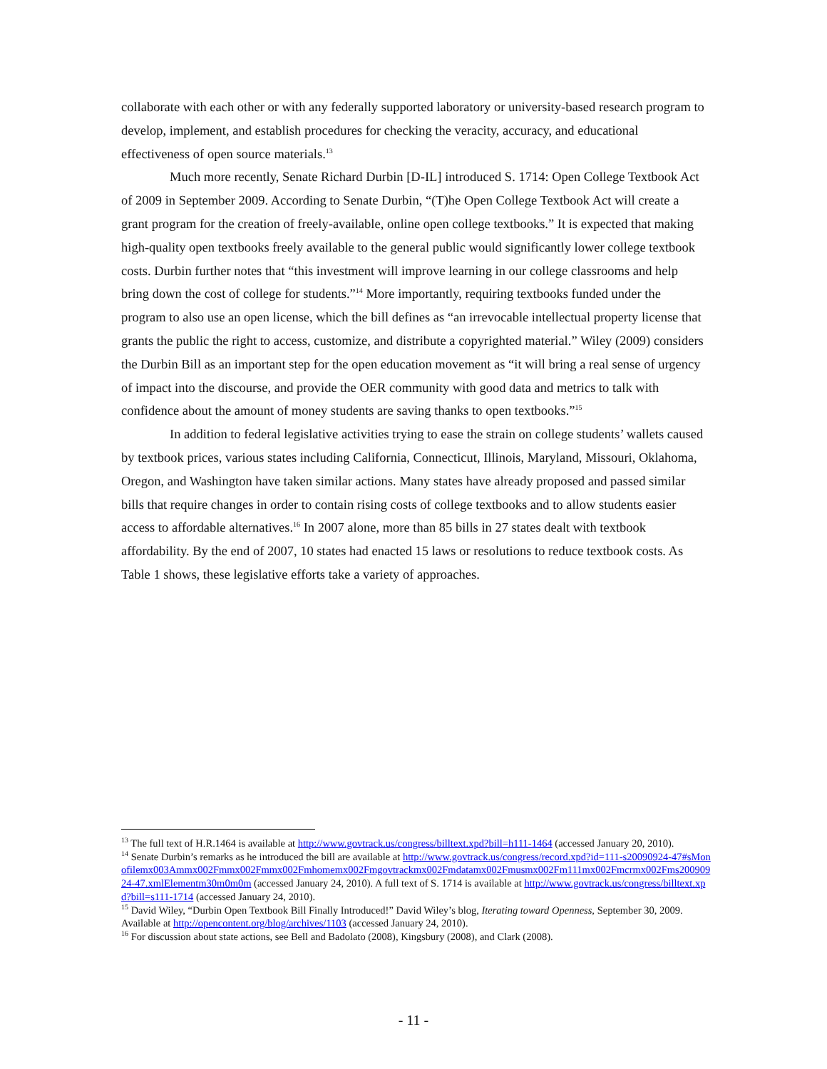collaborate with each other or with any federally supported laboratory or university-based research program to develop, implement, and establish procedures for checking the veracity, accuracy, and educational effectiveness of open source materials.<sup>13</sup>
Much more recently, Senate Richard Durbin [D-IL] introduced S. 1714: Open College Textbook Act of 2009 in September 2009. According to Senate Durbin, “(T)he Open College Textbook Act will create a grant program for the creation of freely-available, online open college textbooks.” It is expected that making high-quality open textbooks freely available to the general public would significantly lower college textbook costs. Durbin further notes that “this investment will improve learning in our college classrooms and help bring down the cost of college for students.”<sup>14</sup> More importantly, requiring textbooks funded under the program to also use an open license, which the bill defines as “an irrevocable intellectual property license that grants the public the right to access, customize, and distribute a copyrighted material.” Wiley (2009) considers the Durbin Bill as an important step for the open education movement as “it will bring a real sense of urgency of impact into the discourse, and provide the OER community with good data and metrics to talk with confidence about the amount of money students are saving thanks to open textbooks.”<sup>15</sup>
In addition to federal legislative activities trying to ease the strain on college students’ wallets caused by textbook prices, various states including California, Connecticut, Illinois, Maryland, Missouri, Oklahoma, Oregon, and Washington have taken similar actions. Many states have already proposed and passed similar bills that require changes in order to contain rising costs of college textbooks and to allow students easier access to affordable alternatives.<sup>16</sup> In 2007 alone, more than 85 bills in 27 states dealt with textbook affordability. By the end of 2007, 10 states had enacted 15 laws or resolutions to reduce textbook costs. As Table 1 shows, these legislative efforts take a variety of approaches.
<sup>13</sup> The full text of H.R.1464 is available at http://www.govtrack.us/congress/billtext.xpd?bill=h111-1464 (accessed January 20, 2010).
<sup>14</sup> Senate Durbin’s remarks as he introduced the bill are available at http://www.govtrack.us/congress/record.xpd?id=111-s20090924-47#sMonofilemx003Ammx002Fmmx002Fmmx002Fmhomemx002Fmgovtrackmx002Fmdatamx002Fmusmx002Fm111mx002Fmcrmx002Fms20090924-47.xmlElementm30m0m0m (accessed January 24, 2010). A full text of S. 1714 is available at http://www.govtrack.us/congress/billtext.xpd?bill=s111-1714 (accessed January 24, 2010).
<sup>15</sup> David Wiley, “Durbin Open Textbook Bill Finally Introduced!” David Wiley’s blog, Iterating toward Openness, September 30, 2009. Available at http://opencontent.org/blog/archives/1103 (accessed January 24, 2010).
<sup>16</sup> For discussion about state actions, see Bell and Badolato (2008), Kingsbury (2008), and Clark (2008).
- 11 -